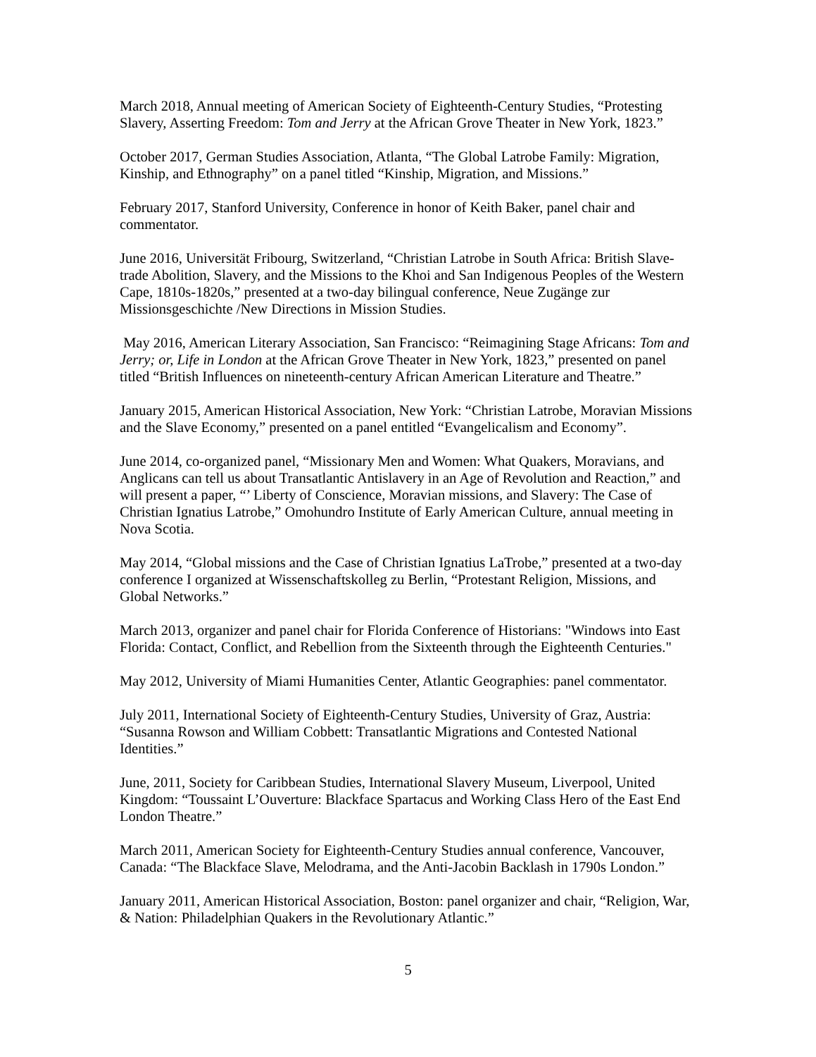March 2018, Annual meeting of American Society of Eighteenth-Century Studies, “Protesting Slavery, Asserting Freedom: Tom and Jerry at the African Grove Theater in New York, 1823.”
October 2017, German Studies Association, Atlanta, “The Global Latrobe Family: Migration, Kinship, and Ethnography” on a panel titled “Kinship, Migration, and Missions.”
February 2017, Stanford University, Conference in honor of Keith Baker, panel chair and commentator.
June 2016, Universität Fribourg, Switzerland, “Christian Latrobe in South Africa: British Slave-trade Abolition, Slavery, and the Missions to the Khoi and San Indigenous Peoples of the Western Cape, 1810s-1820s,” presented at a two-day bilingual conference, Neue Zugänge zur Missionsgeschichte /New Directions in Mission Studies.
May 2016, American Literary Association, San Francisco: “Reimagining Stage Africans: Tom and Jerry; or, Life in London at the African Grove Theater in New York, 1823,” presented on panel titled “British Influences on nineteenth-century African American Literature and Theatre.”
January 2015, American Historical Association, New York: “Christian Latrobe, Moravian Missions and the Slave Economy,” presented on a panel entitled “Evangelicalism and Economy”.
June 2014, co-organized panel, “Missionary Men and Women: What Quakers, Moravians, and Anglicans can tell us about Transatlantic Antislavery in an Age of Revolution and Reaction,” and will present a paper, “’ Liberty of Conscience, Moravian missions, and Slavery: The Case of Christian Ignatius Latrobe,” Omohundro Institute of Early American Culture, annual meeting in Nova Scotia.
May 2014, “Global missions and the Case of Christian Ignatius LaTrobe,” presented at a two-day conference I organized at Wissenschaftskolleg zu Berlin, “Protestant Religion, Missions, and Global Networks.”
March 2013, organizer and panel chair for Florida Conference of Historians: "Windows into East Florida: Contact, Conflict, and Rebellion from the Sixteenth through the Eighteenth Centuries."
May 2012, University of Miami Humanities Center, Atlantic Geographies: panel commentator.
July 2011, International Society of Eighteenth-Century Studies, University of Graz, Austria: “Susanna Rowson and William Cobbett: Transatlantic Migrations and Contested National Identities.”
June, 2011, Society for Caribbean Studies, International Slavery Museum, Liverpool, United Kingdom: “Toussaint L’Ouverture: Blackface Spartacus and Working Class Hero of the East End London Theatre.”
March 2011, American Society for Eighteenth-Century Studies annual conference, Vancouver, Canada: “The Blackface Slave, Melodrama, and the Anti-Jacobin Backlash in 1790s London.”
January 2011, American Historical Association, Boston: panel organizer and chair, “Religion, War, & Nation: Philadelphian Quakers in the Revolutionary Atlantic.”
5